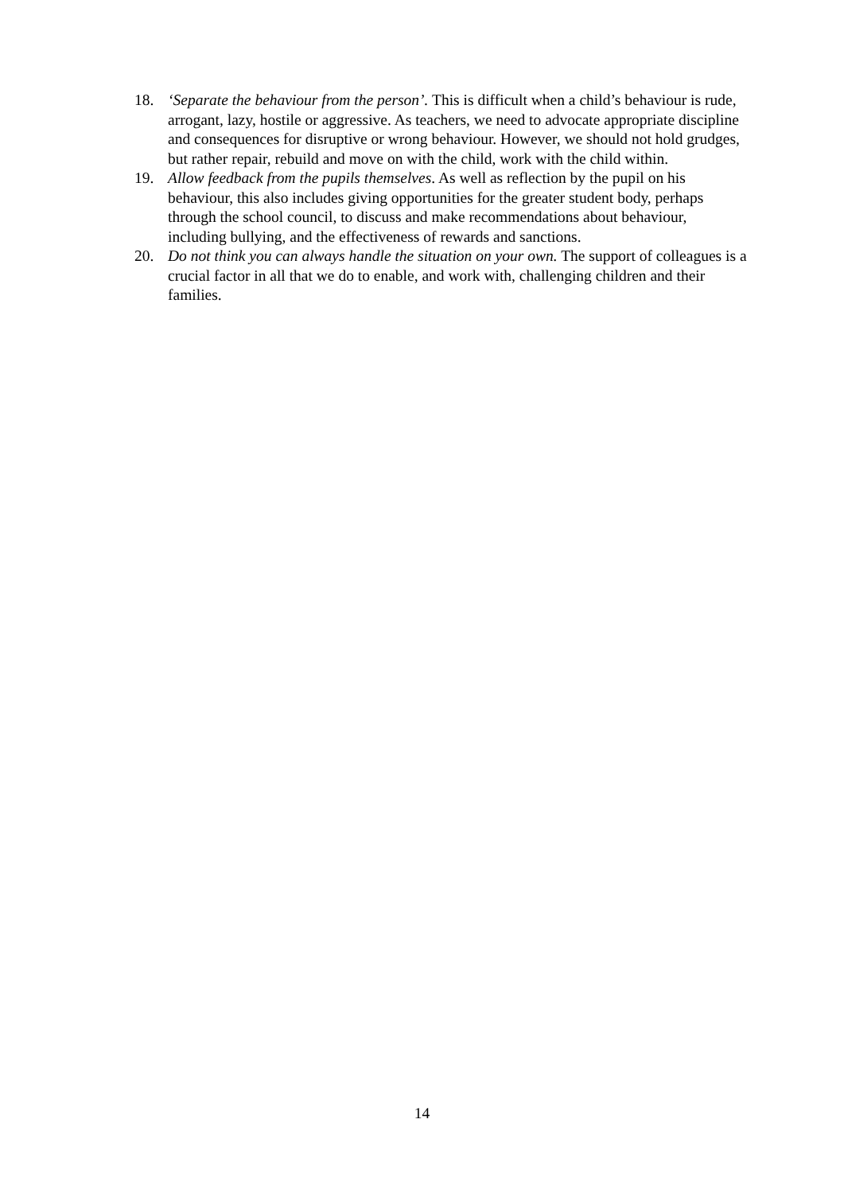18. ‘Separate the behaviour from the person’. This is difficult when a child’s behaviour is rude, arrogant, lazy, hostile or aggressive. As teachers, we need to advocate appropriate discipline and consequences for disruptive or wrong behaviour. However, we should not hold grudges, but rather repair, rebuild and move on with the child, work with the child within.
19. Allow feedback from the pupils themselves. As well as reflection by the pupil on his behaviour, this also includes giving opportunities for the greater student body, perhaps through the school council, to discuss and make recommendations about behaviour, including bullying, and the effectiveness of rewards and sanctions.
20. Do not think you can always handle the situation on your own. The support of colleagues is a crucial factor in all that we do to enable, and work with, challenging children and their families.
14